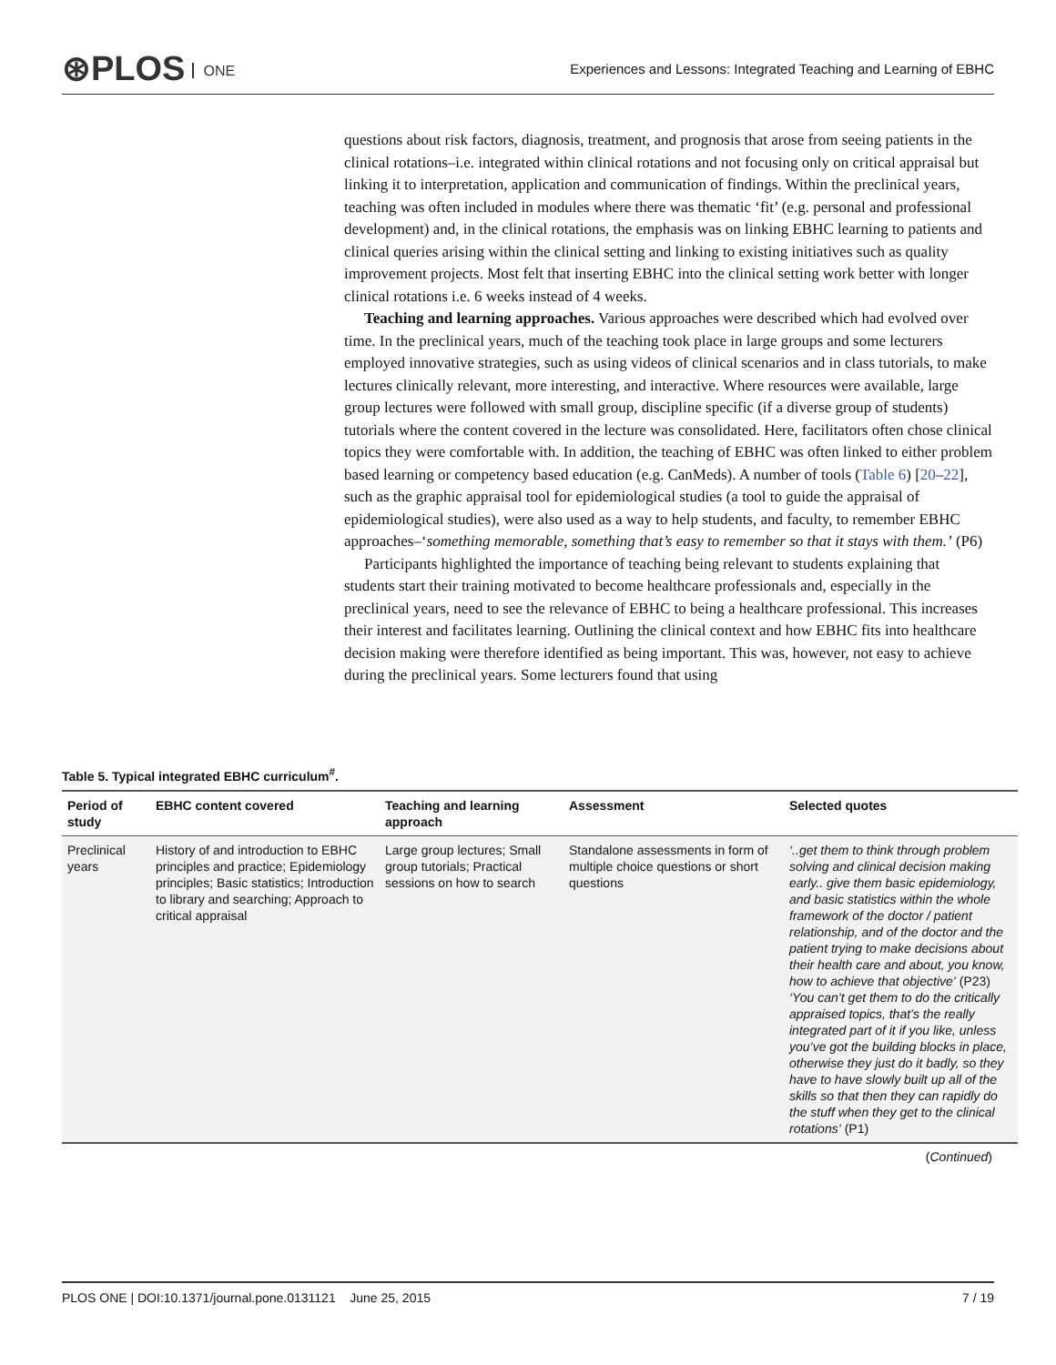⊛PLOS ONE
Experiences and Lessons: Integrated Teaching and Learning of EBHC
questions about risk factors, diagnosis, treatment, and prognosis that arose from seeing patients in the clinical rotations–i.e. integrated within clinical rotations and not focusing only on critical appraisal but linking it to interpretation, application and communication of findings. Within the preclinical years, teaching was often included in modules where there was thematic ‘fit’ (e.g. personal and professional development) and, in the clinical rotations, the emphasis was on linking EBHC learning to patients and clinical queries arising within the clinical setting and linking to existing initiatives such as quality improvement projects. Most felt that inserting EBHC into the clinical setting work better with longer clinical rotations i.e. 6 weeks instead of 4 weeks.
Teaching and learning approaches. Various approaches were described which had evolved over time. In the preclinical years, much of the teaching took place in large groups and some lecturers employed innovative strategies, such as using videos of clinical scenarios and in class tutorials, to make lectures clinically relevant, more interesting, and interactive. Where resources were available, large group lectures were followed with small group, discipline specific (if a diverse group of students) tutorials where the content covered in the lecture was consolidated. Here, facilitators often chose clinical topics they were comfortable with. In addition, the teaching of EBHC was often linked to either problem based learning or competency based education (e.g. CanMeds). A number of tools (Table 6) [20–22], such as the graphic appraisal tool for epidemiological studies (a tool to guide the appraisal of epidemiological studies), were also used as a way to help students, and faculty, to remember EBHC approaches–‘something memorable, something that’s easy to remember so that it stays with them.’ (P6)
Participants highlighted the importance of teaching being relevant to students explaining that students start their training motivated to become healthcare professionals and, especially in the preclinical years, need to see the relevance of EBHC to being a healthcare professional. This increases their interest and facilitates learning. Outlining the clinical context and how EBHC fits into healthcare decision making were therefore identified as being important. This was, however, not easy to achieve during the preclinical years. Some lecturers found that using
Table 5. Typical integrated EBHC curriculum<sup>#</sup>.
| Period of study | EBHC content covered | Teaching and learning approach | Assessment | Selected quotes |
| --- | --- | --- | --- | --- |
| Preclinical years | History of and introduction to EBHC principles and practice; Epidemiology principles; Basic statistics; Introduction to library and searching; Approach to critical appraisal | Large group lectures; Small group tutorials; Practical sessions on how to search | Standalone assessments in form of multiple choice questions or short questions | ‘..get them to think through problem solving and clinical decision making early.. give them basic epidemiology, and basic statistics within the whole framework of the doctor / patient relationship, and of the doctor and the patient trying to make decisions about their health care and about, you know, how to achieve that objective’ (P23) ‘You can’t get them to do the critically appraised topics, that’s the really integrated part of it if you like, unless you’ve got the building blocks in place, otherwise they just do it badly, so they have to have slowly built up all of the skills so that then they can rapidly do the stuff when they get to the clinical rotations’ (P1) |
(Continued)
PLOS ONE | DOI:10.1371/journal.pone.0131121 June 25, 2015 7 / 19